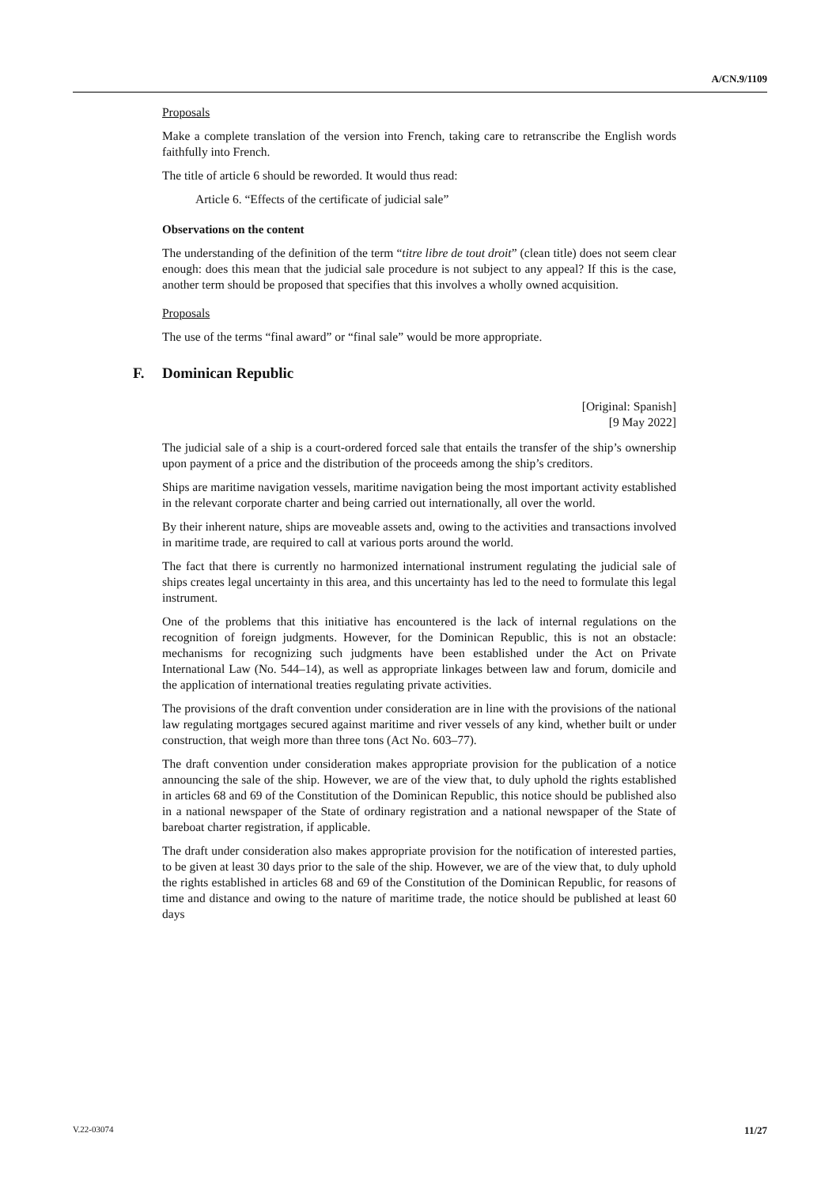A/CN.9/1109
Proposals
Make a complete translation of the version into French, taking care to retranscribe the English words faithfully into French.
The title of article 6 should be reworded. It would thus read:
Article 6. “Effects of the certificate of judicial sale”
Observations on the content
The understanding of the definition of the term “titre libre de tout droit” (clean title) does not seem clear enough: does this mean that the judicial sale procedure is not subject to any appeal? If this is the case, another term should be proposed that specifies that this involves a wholly owned acquisition.
Proposals
The use of the terms “final award” or “final sale” would be more appropriate.
F. Dominican Republic
[Original: Spanish]
[9 May 2022]
The judicial sale of a ship is a court-ordered forced sale that entails the transfer of the ship’s ownership upon payment of a price and the distribution of the proceeds among the ship’s creditors.
Ships are maritime navigation vessels, maritime navigation being the most important activity established in the relevant corporate charter and being carried out internationally, all over the world.
By their inherent nature, ships are moveable assets and, owing to the activities and transactions involved in maritime trade, are required to call at various ports around the world.
The fact that there is currently no harmonized international instrument regulating the judicial sale of ships creates legal uncertainty in this area, and this uncertainty has led to the need to formulate this legal instrument.
One of the problems that this initiative has encountered is the lack of internal regulations on the recognition of foreign judgments. However, for the Dominican Republic, this is not an obstacle: mechanisms for recognizing such judgments have been established under the Act on Private International Law (No. 544–14), as well as appropriate linkages between law and forum, domicile and the application of international treaties regulating private activities.
The provisions of the draft convention under consideration are in line with the provisions of the national law regulating mortgages secured against maritime and river vessels of any kind, whether built or under construction, that weigh more than three tons (Act No. 603–77).
The draft convention under consideration makes appropriate provision for the publication of a notice announcing the sale of the ship. However, we are of the view that, to duly uphold the rights established in articles 68 and 69 of the Constitution of the Dominican Republic, this notice should be published also in a national newspaper of the State of ordinary registration and a national newspaper of the State of bareboat charter registration, if applicable.
The draft under consideration also makes appropriate provision for the notification of interested parties, to be given at least 30 days prior to the sale of the ship. However, we are of the view that, to duly uphold the rights established in articles 68 and 69 of the Constitution of the Dominican Republic, for reasons of time and distance and owing to the nature of maritime trade, the notice should be published at least 60 days
V.22-03074 11/27